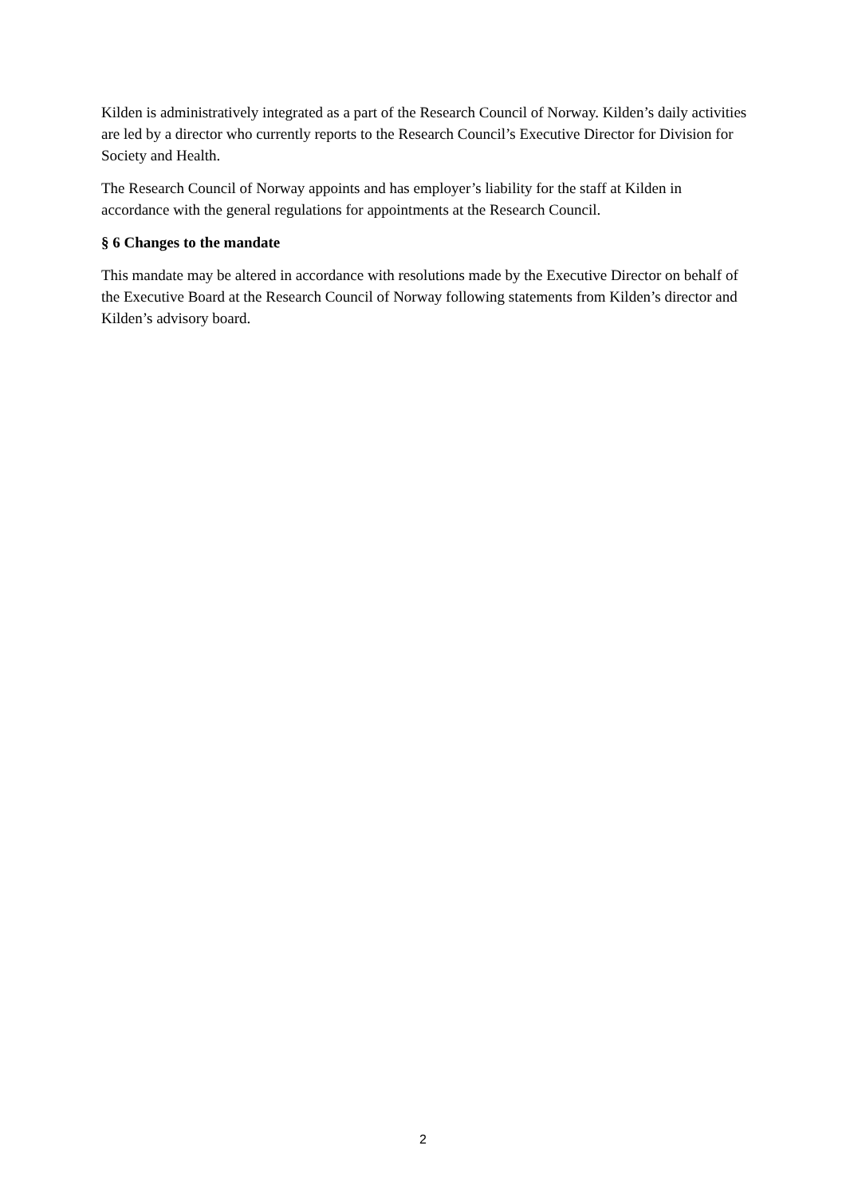Kilden is administratively integrated as a part of the Research Council of Norway. Kilden’s daily activities are led by a director who currently reports to the Research Council’s Executive Director for Division for Society and Health.
The Research Council of Norway appoints and has employer’s liability for the staff at Kilden in accordance with the general regulations for appointments at the Research Council.
§ 6 Changes to the mandate
This mandate may be altered in accordance with resolutions made by the Executive Director on behalf of the Executive Board at the Research Council of Norway following statements from Kilden’s director and Kilden’s advisory board.
2